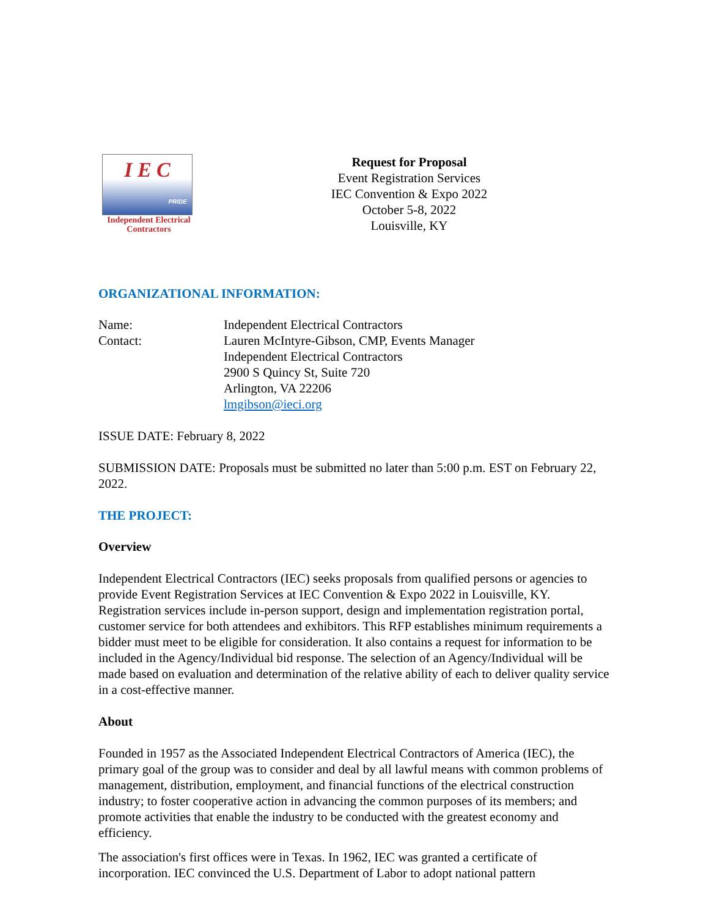I E C
PRIDE
Independent Electrical Contractors
Request for Proposal
Event Registration Services
IEC Convention & Expo 2022
October 5-8, 2022
Louisville, KY
ORGANIZATIONAL INFORMATION:
Name: Independent Electrical Contractors
Contact: Lauren McIntyre-Gibson, CMP, Events Manager
Independent Electrical Contractors
2900 S Quincy St, Suite 720
Arlington, VA 22206
lmgibson@ieci.org
ISSUE DATE: February 8, 2022
SUBMISSION DATE: Proposals must be submitted no later than 5:00 p.m. EST on February 22, 2022.
THE PROJECT:
Overview
Independent Electrical Contractors (IEC) seeks proposals from qualified persons or agencies to provide Event Registration Services at IEC Convention & Expo 2022 in Louisville, KY. Registration services include in-person support, design and implementation registration portal, customer service for both attendees and exhibitors. This RFP establishes minimum requirements a bidder must meet to be eligible for consideration. It also contains a request for information to be included in the Agency/Individual bid response. The selection of an Agency/Individual will be made based on evaluation and determination of the relative ability of each to deliver quality service in a cost-effective manner.
About
Founded in 1957 as the Associated Independent Electrical Contractors of America (IEC), the primary goal of the group was to consider and deal by all lawful means with common problems of management, distribution, employment, and financial functions of the electrical construction industry; to foster cooperative action in advancing the common purposes of its members; and promote activities that enable the industry to be conducted with the greatest economy and efficiency.
The association's first offices were in Texas. In 1962, IEC was granted a certificate of incorporation. IEC convinced the U.S. Department of Labor to adopt national pattern